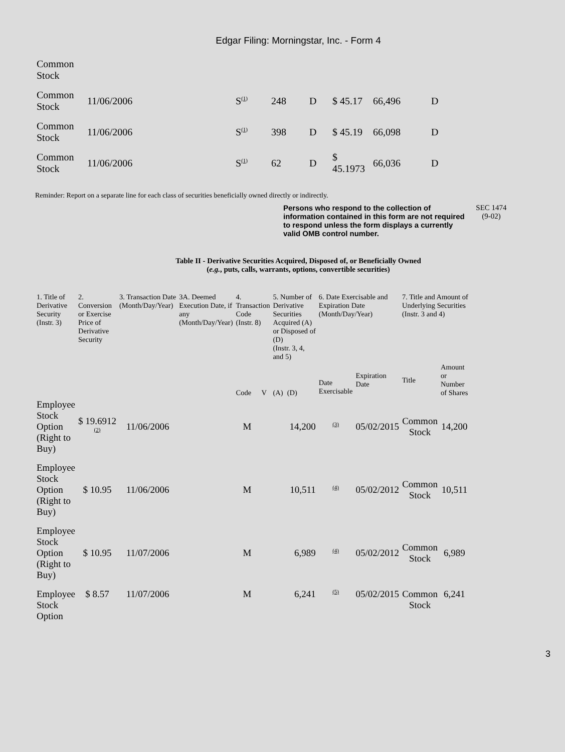Edgar Filing: Morningstar, Inc. - Form 4
| Common Stock | | | | | | | |
| Common Stock | 11/06/2006 | S<sup>(1)</sup> | 248 | D | $ 45.17 | 66,496 | D |
| Common Stock | 11/06/2006 | S<sup>(1)</sup> | 398 | D | $ 45.19 | 66,098 | D |
| Common Stock | 11/06/2006 | S<sup>(1)</sup> | 62 | D | $ 45.1973 | 66,036 | D |
Reminder: Report on a separate line for each class of securities beneficially owned directly or indirectly.
Persons who respond to the collection of information contained in this form are not required to respond unless the form displays a currently valid OMB control number. SEC 1474
(9-02)
Table II - Derivative Securities Acquired, Disposed of, or Beneficially Owned
(e.g., puts, calls, warrants, options, convertible securities)
| 1. Title of Derivative Security (Instr. 3) | 2. Conversion or Exercise Price of Derivative Security | 3. Transaction Date (Month/Day/Year) | 3A. Deemed Execution Date, if any (Month/Day/Year) | 4. Transaction Code (Instr. 8) | | 5. Number of Derivative Securities Acquired (A) or Disposed of (D) (Instr. 3, 4, and 5) | | 6. Date Exercisable and Expiration Date (Month/Day/Year) | | 7. Title and Amount of Underlying Securities (Instr. 3 and 4) | |
| --- | --- | --- | --- | --- | --- | --- | --- | --- | --- | --- | --- |
| | | | | Code | V | (A) | (D) | Date Exercisable | Expiration Date | Title | Amount or Number of Shares |
| Employee Stock Option (Right to Buy) | $ 19.6912 <sup>(2)</sup> | 11/06/2006 | | M | | | 14,200 | <sup>(3)</sup> | 05/02/2015 | Common Stock | 14,200 |
| Employee Stock Option (Right to Buy) | $ 10.95 | 11/06/2006 | | M | | | 10,511 | <sup>(4)</sup> | 05/02/2012 | Common Stock | 10,511 |
| Employee Stock Option (Right to Buy) | $ 10.95 | 11/07/2006 | | M | | | 6,989 | <sup>(4)</sup> | 05/02/2012 | Common Stock | 6,989 |
| Employee Stock Option | $ 8.57 | 11/07/2006 | | M | | | 6,241 | <sup>(5)</sup> | 05/02/2015 | Common Stock | 6,241 |
3